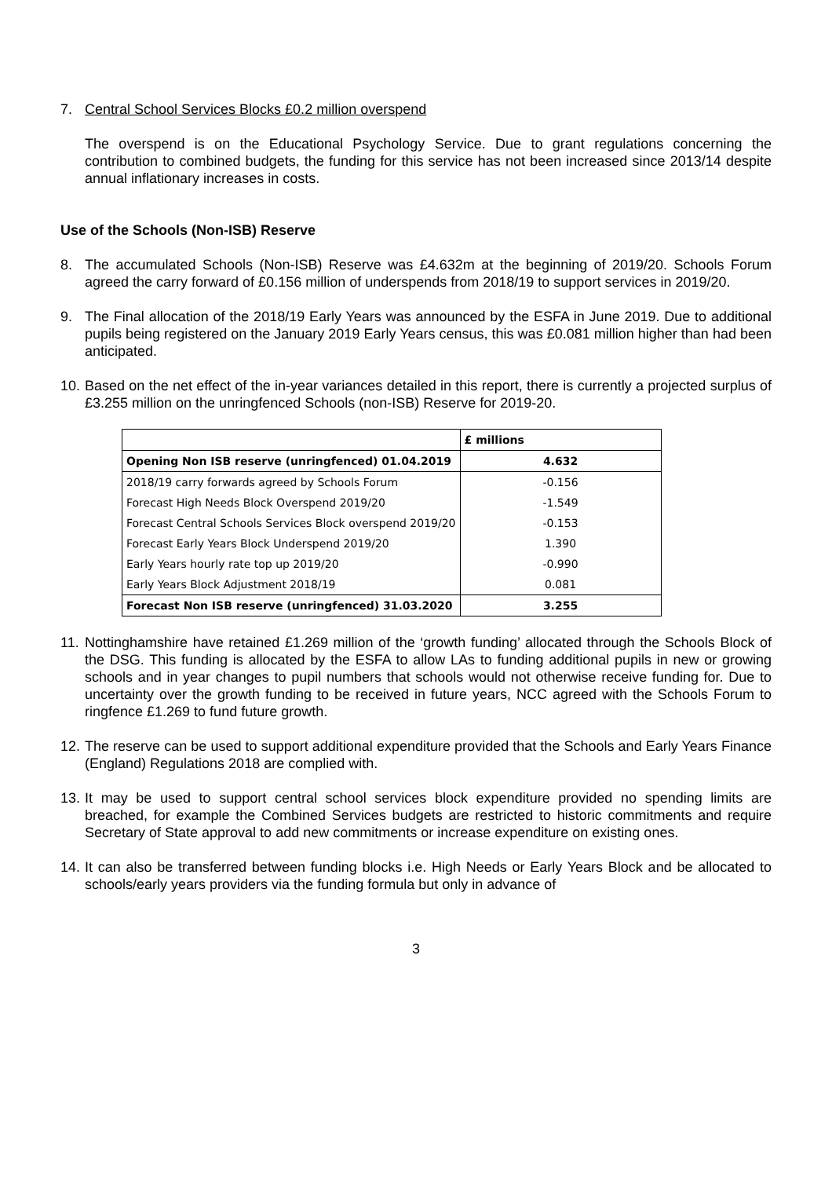7. Central School Services Blocks £0.2 million overspend
The overspend is on the Educational Psychology Service. Due to grant regulations concerning the contribution to combined budgets, the funding for this service has not been increased since 2013/14 despite annual inflationary increases in costs.
Use of the Schools (Non-ISB) Reserve
8. The accumulated Schools (Non-ISB) Reserve was £4.632m at the beginning of 2019/20. Schools Forum agreed the carry forward of £0.156 million of underspends from 2018/19 to support services in 2019/20.
9. The Final allocation of the 2018/19 Early Years was announced by the ESFA in June 2019. Due to additional pupils being registered on the January 2019 Early Years census, this was £0.081 million higher than had been anticipated.
10.
Based on the net effect of the in-year variances detailed in this report, there is currently a projected surplus of £3.255 million on the unringfenced Schools (non-ISB) Reserve for 2019-20.
| | £ millions |
| --- | --- |
| Opening Non ISB reserve (unringfenced) 01.04.2019 | 4.632 |
| 2018/19 carry forwards agreed by Schools Forum | -0.156 |
| Forecast High Needs Block Overspend 2019/20 | -1.549 |
| Forecast Central Schools Services Block overspend 2019/20 | -0.153 |
| Forecast Early Years Block Underspend 2019/20 | 1.390 |
| Early Years hourly rate top up 2019/20 | -0.990 |
| Early Years Block Adjustment 2018/19 | 0.081 |
| Forecast Non ISB reserve (unringfenced) 31.03.2020 | 3.255 |
11.
Nottinghamshire have retained £1.269 million of the ‘growth funding’ allocated through the Schools Block of the DSG. This funding is allocated by the ESFA to allow LAs to funding additional pupils in new or growing schools and in year changes to pupil numbers that schools would not otherwise receive funding for. Due to uncertainty over the growth funding to be received in future years, NCC agreed with the Schools Forum to ringfence £1.269 to fund future growth.
12.
The reserve can be used to support additional expenditure provided that the Schools and Early Years Finance (England) Regulations 2018 are complied with.
13.
It may be used to support central school services block expenditure provided no spending limits are breached, for example the Combined Services budgets are restricted to historic commitments and require Secretary of State approval to add new commitments or increase expenditure on existing ones.
14.
It can also be transferred between funding blocks i.e. High Needs or Early Years Block and be allocated to schools/early years providers via the funding formula but only in advance of
3